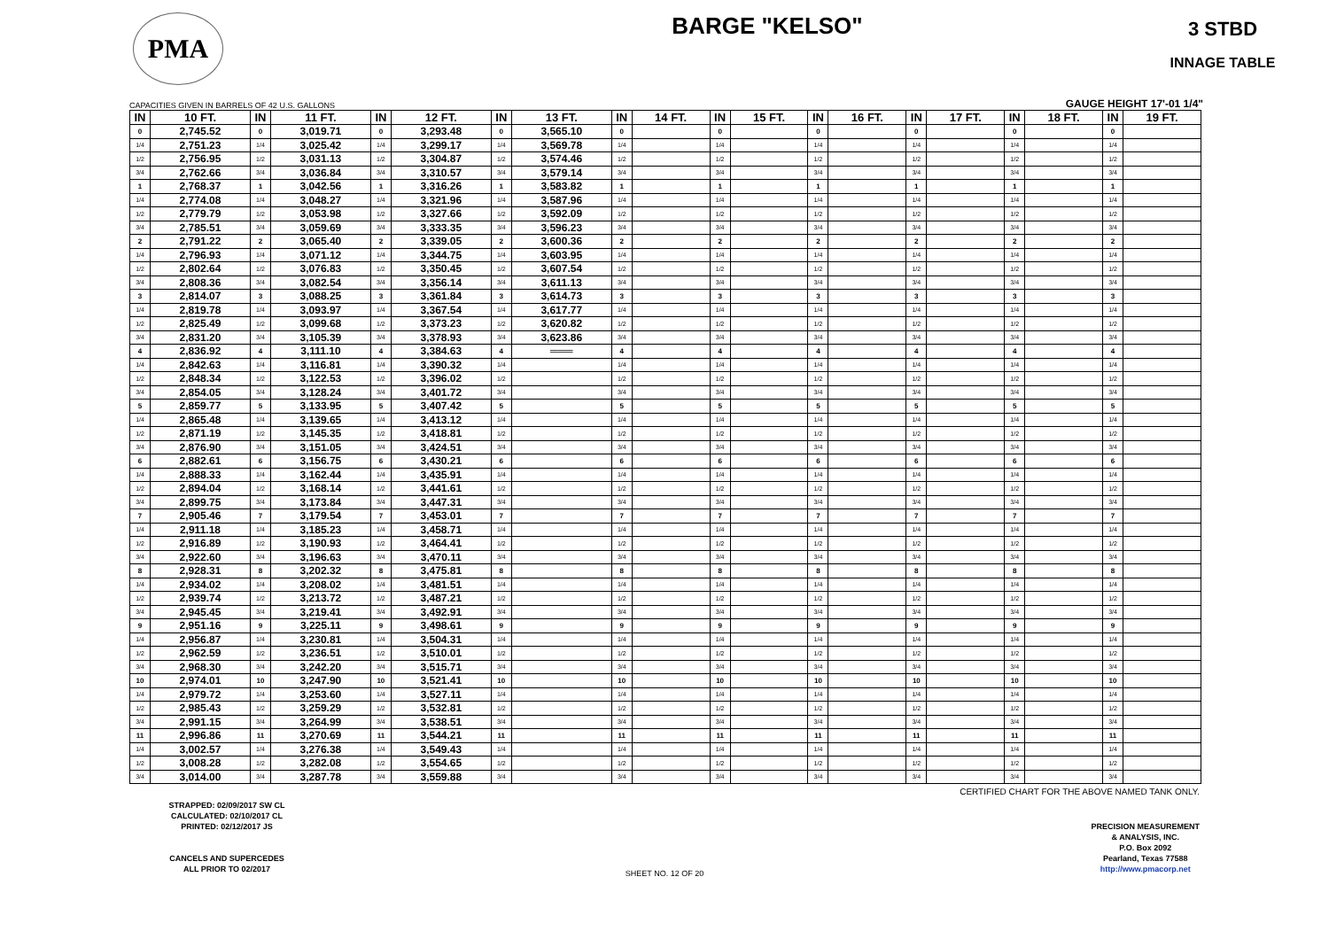PMA
BARGE "KELSO"
3 STBD
INNAGE TABLE
CAPACITIES GIVEN IN BARRELS OF 42 U.S. GALLONS GAUGE HEIGHT 17'-01 1/4"
| IN | 10 FT. | IN | 11 FT. | IN | 12 FT. | IN | 13 FT. | IN | 14 FT. | IN | 15 FT. | IN | 16 FT. | IN | 17 FT. | IN | 18 FT. | IN | 19 FT. |
| --- | --- | --- | --- | --- | --- | --- | --- | --- | --- | --- | --- | --- | --- | --- | --- | --- | --- | --- | --- |
| 0 | 2,745.52 | 0 | 3,019.71 | 0 | 3,293.48 | 0 | 3,565.10 | 0 | | 0 | | 0 | | 0 | | 0 | | 0 | |
| 1/4 | 2,751.23 | 1/4 | 3,025.42 | 1/4 | 3,299.17 | 1/4 | 3,569.78 | 1/4 | | 1/4 | | 1/4 | | 1/4 | | 1/4 | | 1/4 | |
| 1/2 | 2,756.95 | 1/2 | 3,031.13 | 1/2 | 3,304.87 | 1/2 | 3,574.46 | 1/2 | | 1/2 | | 1/2 | | 1/2 | | 1/2 | | 1/2 | |
| 3/4 | 2,762.66 | 3/4 | 3,036.84 | 3/4 | 3,310.57 | 3/4 | 3,579.14 | 3/4 | | 3/4 | | 3/4 | | 3/4 | | 3/4 | | 3/4 | |
| 1 | 2,768.37 | 1 | 3,042.56 | 1 | 3,316.26 | 1 | 3,583.82 | 1 | | 1 | | 1 | | 1 | | 1 | | 1 | |
| 1/4 | 2,774.08 | 1/4 | 3,048.27 | 1/4 | 3,321.96 | 1/4 | 3,587.96 | 1/4 | | 1/4 | | 1/4 | | 1/4 | | 1/4 | | 1/4 | |
| 1/2 | 2,779.79 | 1/2 | 3,053.98 | 1/2 | 3,327.66 | 1/2 | 3,592.09 | 1/2 | | 1/2 | | 1/2 | | 1/2 | | 1/2 | | 1/2 | |
| 3/4 | 2,785.51 | 3/4 | 3,059.69 | 3/4 | 3,333.35 | 3/4 | 3,596.23 | 3/4 | | 3/4 | | 3/4 | | 3/4 | | 3/4 | | 3/4 | |
| 2 | 2,791.22 | 2 | 3,065.40 | 2 | 3,339.05 | 2 | 3,600.36 | 2 | | 2 | | 2 | | 2 | | 2 | | 2 | |
| 1/4 | 2,796.93 | 1/4 | 3,071.12 | 1/4 | 3,344.75 | 1/4 | 3,603.95 | 1/4 | | 1/4 | | 1/4 | | 1/4 | | 1/4 | | 1/4 | |
| 1/2 | 2,802.64 | 1/2 | 3,076.83 | 1/2 | 3,350.45 | 1/2 | 3,607.54 | 1/2 | | 1/2 | | 1/2 | | 1/2 | | 1/2 | | 1/2 | |
| 3/4 | 2,808.36 | 3/4 | 3,082.54 | 3/4 | 3,356.14 | 3/4 | 3,611.13 | 3/4 | | 3/4 | | 3/4 | | 3/4 | | 3/4 | | 3/4 | |
| 3 | 2,814.07 | 3 | 3,088.25 | 3 | 3,361.84 | 3 | 3,614.73 | 3 | | 3 | | 3 | | 3 | | 3 | | 3 | |
| 1/4 | 2,819.78 | 1/4 | 3,093.97 | 1/4 | 3,367.54 | 1/4 | 3,617.77 | 1/4 | | 1/4 | | 1/4 | | 1/4 | | 1/4 | | 1/4 | |
| 1/2 | 2,825.49 | 1/2 | 3,099.68 | 1/2 | 3,373.23 | 1/2 | 3,620.82 | 1/2 | | 1/2 | | 1/2 | | 1/2 | | 1/2 | | 1/2 | |
| 3/4 | 2,831.20 | 3/4 | 3,105.39 | 3/4 | 3,378.93 | 3/4 | 3,623.86 | 3/4 | | 3/4 | | 3/4 | | 3/4 | | 3/4 | | 3/4 | |
| 4 | 2,836.92 | 4 | 3,111.10 | 4 | 3,384.63 | 4 | ═══ | 4 | | 4 | | 4 | | 4 | | 4 | | 4 | |
| 1/4 | 2,842.63 | 1/4 | 3,116.81 | 1/4 | 3,390.32 | 1/4 | | 1/4 | | 1/4 | | 1/4 | | 1/4 | | 1/4 | | 1/4 | |
| 1/2 | 2,848.34 | 1/2 | 3,122.53 | 1/2 | 3,396.02 | 1/2 | | 1/2 | | 1/2 | | 1/2 | | 1/2 | | 1/2 | | 1/2 | |
| 3/4 | 2,854.05 | 3/4 | 3,128.24 | 3/4 | 3,401.72 | 3/4 | | 3/4 | | 3/4 | | 3/4 | | 3/4 | | 3/4 | | 3/4 | |
| 5 | 2,859.77 | 5 | 3,133.95 | 5 | 3,407.42 | 5 | | 5 | | 5 | | 5 | | 5 | | 5 | | 5 | |
| 1/4 | 2,865.48 | 1/4 | 3,139.65 | 1/4 | 3,413.12 | 1/4 | | 1/4 | | 1/4 | | 1/4 | | 1/4 | | 1/4 | | 1/4 | |
| 1/2 | 2,871.19 | 1/2 | 3,145.35 | 1/2 | 3,418.81 | 1/2 | | 1/2 | | 1/2 | | 1/2 | | 1/2 | | 1/2 | | 1/2 | |
| 3/4 | 2,876.90 | 3/4 | 3,151.05 | 3/4 | 3,424.51 | 3/4 | | 3/4 | | 3/4 | | 3/4 | | 3/4 | | 3/4 | | 3/4 | |
| 6 | 2,882.61 | 6 | 3,156.75 | 6 | 3,430.21 | 6 | | 6 | | 6 | | 6 | | 6 | | 6 | | 6 | |
| 1/4 | 2,888.33 | 1/4 | 3,162.44 | 1/4 | 3,435.91 | 1/4 | | 1/4 | | 1/4 | | 1/4 | | 1/4 | | 1/4 | | 1/4 | |
| 1/2 | 2,894.04 | 1/2 | 3,168.14 | 1/2 | 3,441.61 | 1/2 | | 1/2 | | 1/2 | | 1/2 | | 1/2 | | 1/2 | | 1/2 | |
| 3/4 | 2,899.75 | 3/4 | 3,173.84 | 3/4 | 3,447.31 | 3/4 | | 3/4 | | 3/4 | | 3/4 | | 3/4 | | 3/4 | | 3/4 | |
| 7 | 2,905.46 | 7 | 3,179.54 | 7 | 3,453.01 | 7 | | 7 | | 7 | | 7 | | 7 | | 7 | | 7 | |
| 1/4 | 2,911.18 | 1/4 | 3,185.23 | 1/4 | 3,458.71 | 1/4 | | 1/4 | | 1/4 | | 1/4 | | 1/4 | | 1/4 | | 1/4 | |
| 1/2 | 2,916.89 | 1/2 | 3,190.93 | 1/2 | 3,464.41 | 1/2 | | 1/2 | | 1/2 | | 1/2 | | 1/2 | | 1/2 | | 1/2 | |
| 3/4 | 2,922.60 | 3/4 | 3,196.63 | 3/4 | 3,470.11 | 3/4 | | 3/4 | | 3/4 | | 3/4 | | 3/4 | | 3/4 | | 3/4 | |
| 8 | 2,928.31 | 8 | 3,202.32 | 8 | 3,475.81 | 8 | | 8 | | 8 | | 8 | | 8 | | 8 | | 8 | |
| 1/4 | 2,934.02 | 1/4 | 3,208.02 | 1/4 | 3,481.51 | 1/4 | | 1/4 | | 1/4 | | 1/4 | | 1/4 | | 1/4 | | 1/4 | |
| 1/2 | 2,939.74 | 1/2 | 3,213.72 | 1/2 | 3,487.21 | 1/2 | | 1/2 | | 1/2 | | 1/2 | | 1/2 | | 1/2 | | 1/2 | |
| 3/4 | 2,945.45 | 3/4 | 3,219.41 | 3/4 | 3,492.91 | 3/4 | | 3/4 | | 3/4 | | 3/4 | | 3/4 | | 3/4 | | 3/4 | |
| 9 | 2,951.16 | 9 | 3,225.11 | 9 | 3,498.61 | 9 | | 9 | | 9 | | 9 | | 9 | | 9 | | 9 | |
| 1/4 | 2,956.87 | 1/4 | 3,230.81 | 1/4 | 3,504.31 | 1/4 | | 1/4 | | 1/4 | | 1/4 | | 1/4 | | 1/4 | | 1/4 | |
| 1/2 | 2,962.59 | 1/2 | 3,236.51 | 1/2 | 3,510.01 | 1/2 | | 1/2 | | 1/2 | | 1/2 | | 1/2 | | 1/2 | | 1/2 | |
| 3/4 | 2,968.30 | 3/4 | 3,242.20 | 3/4 | 3,515.71 | 3/4 | | 3/4 | | 3/4 | | 3/4 | | 3/4 | | 3/4 | | 3/4 | |
| 10 | 2,974.01 | 10 | 3,247.90 | 10 | 3,521.41 | 10 | | 10 | | 10 | | 10 | | 10 | | 10 | | 10 | |
| 1/4 | 2,979.72 | 1/4 | 3,253.60 | 1/4 | 3,527.11 | 1/4 | | 1/4 | | 1/4 | | 1/4 | | 1/4 | | 1/4 | | 1/4 | |
| 1/2 | 2,985.43 | 1/2 | 3,259.29 | 1/2 | 3,532.81 | 1/2 | | 1/2 | | 1/2 | | 1/2 | | 1/2 | | 1/2 | | 1/2 | |
| 3/4 | 2,991.15 | 3/4 | 3,264.99 | 3/4 | 3,538.51 | 3/4 | | 3/4 | | 3/4 | | 3/4 | | 3/4 | | 3/4 | | 3/4 | |
| 11 | 2,996.86 | 11 | 3,270.69 | 11 | 3,544.21 | 11 | | 11 | | 11 | | 11 | | 11 | | 11 | | 11 | |
| 1/4 | 3,002.57 | 1/4 | 3,276.38 | 1/4 | 3,549.43 | 1/4 | | 1/4 | | 1/4 | | 1/4 | | 1/4 | | 1/4 | | 1/4 | |
| 1/2 | 3,008.28 | 1/2 | 3,282.08 | 1/2 | 3,554.65 | 1/2 | | 1/2 | | 1/2 | | 1/2 | | 1/2 | | 1/2 | | 1/2 | |
| 3/4 | 3,014.00 | 3/4 | 3,287.78 | 3/4 | 3,559.88 | 3/4 | | 3/4 | | 3/4 | | 3/4 | | 3/4 | | 3/4 | | 3/4 | |
CERTIFIED CHART FOR THE ABOVE NAMED TANK ONLY.
STRAPPED: 02/09/2017 SW CL
CALCULATED: 02/10/2017 CL
PRINTED: 02/12/2017 JS
CANCELS AND SUPERCEDES
ALL PRIOR TO 02/2017
PRECISION MEASUREMENT
& ANALYSIS, INC.
P.O. Box 2092
Pearland, Texas 77588
http://www.pmacorp.net
SHEET NO. 12 OF 20